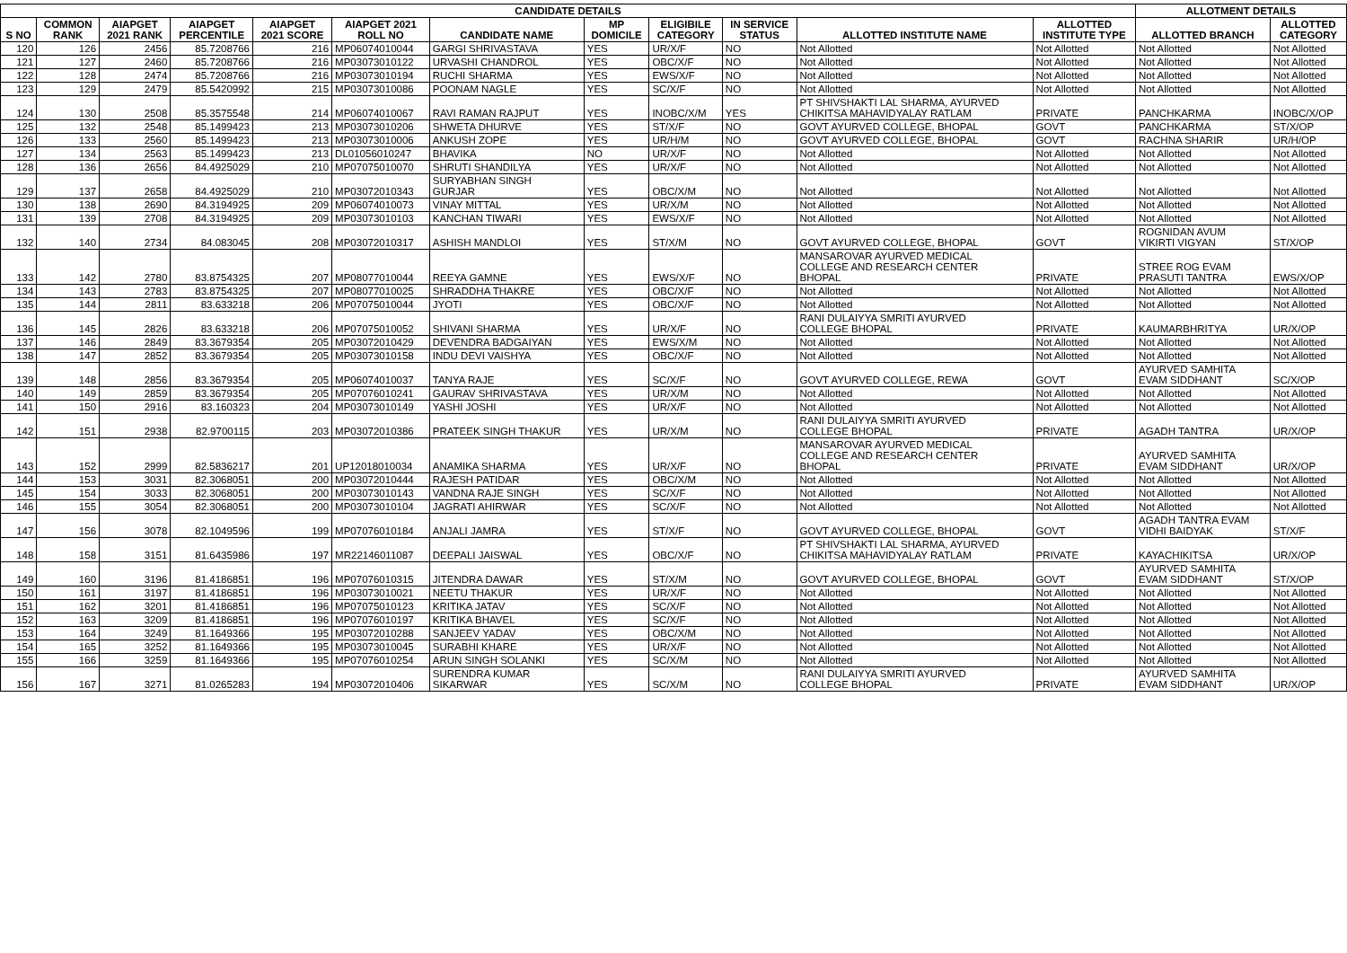| CANDIDATE DETAILS | | | | | | | | | | | | ALLOTMENT DETAILS | |
| --- | --- | --- | --- | --- | --- | --- | --- | --- | --- | --- | --- | --- | --- |
| S NO | COMMON RANK | AIAPGET 2021 RANK | AIAPGET PERCENTILE | AIAPGET 2021 SCORE | AIAPGET 2021 ROLL NO | CANDIDATE NAME | MP DOMICILE | ELIGIBILE CATEGORY | IN SERVICE STATUS | ALLOTTED INSTITUTE NAME | ALLOTTED INSTITUTE TYPE | ALLOTTED BRANCH | ALLOTTED CATEGORY |
| 120 | 126 | 2456 | 85.7208766 | 216 | MP06074010044 | GARGI SHRIVASTAVA | YES | UR/X/F | NO | Not Allotted | Not Allotted | Not Allotted | Not Allotted |
| 121 | 127 | 2460 | 85.7208766 | 216 | MP03073010122 | URVASHI CHANDROL | YES | OBC/X/F | NO | Not Allotted | Not Allotted | Not Allotted | Not Allotted |
| 122 | 128 | 2474 | 85.7208766 | 216 | MP03073010194 | RUCHI SHARMA | YES | EWS/X/F | NO | Not Allotted | Not Allotted | Not Allotted | Not Allotted |
| 123 | 129 | 2479 | 85.5420992 | 215 | MP03073010086 | POONAM NAGLE | YES | SC/X/F | NO | Not Allotted | Not Allotted | Not Allotted | Not Allotted |
| 124 | 130 | 2508 | 85.3575548 | 214 | MP06074010067 | RAVI RAMAN RAJPUT | YES | INOBC/X/M | YES | PT SHIVSHAKTI LAL SHARMA, AYURVED CHIKITSA MAHAVIDYALAY RATLAM | PRIVATE | PANCHKARMA | INOBC/X/OP |
| 125 | 132 | 2548 | 85.1499423 | 213 | MP03073010206 | SHWETA DHURVE | YES | ST/X/F | NO | GOVT AYURVED COLLEGE, BHOPAL | GOVT | PANCHKARMA | ST/X/OP |
| 126 | 133 | 2560 | 85.1499423 | 213 | MP03073010006 | ANKUSH ZOPE | YES | UR/H/M | NO | GOVT AYURVED COLLEGE, BHOPAL | GOVT | RACHNA SHARIR | UR/H/OP |
| 127 | 134 | 2563 | 85.1499423 | 213 | DL01056010247 | BHAVIKA | NO | UR/X/F | NO | Not Allotted | Not Allotted | Not Allotted | Not Allotted |
| 128 | 136 | 2656 | 84.4925029 | 210 | MP07075010070 | SHRUTI SHANDILYA | YES | UR/X/F | NO | Not Allotted | Not Allotted | Not Allotted | Not Allotted |
| 129 | 137 | 2658 | 84.4925029 | 210 | MP03072010343 | SURYABHAN SINGH GURJAR | YES | OBC/X/M | NO | Not Allotted | Not Allotted | Not Allotted | Not Allotted |
| 130 | 138 | 2690 | 84.3194925 | 209 | MP06074010073 | VINAY MITTAL | YES | UR/X/M | NO | Not Allotted | Not Allotted | Not Allotted | Not Allotted |
| 131 | 139 | 2708 | 84.3194925 | 209 | MP03073010103 | KANCHAN TIWARI | YES | EWS/X/F | NO | Not Allotted | Not Allotted | Not Allotted | Not Allotted |
| 132 | 140 | 2734 | 84.083045 | 208 | MP03072010317 | ASHISH MANDLOI | YES | ST/X/M | NO | GOVT AYURVED COLLEGE, BHOPAL | GOVT | ROGNIDAN AVUM VIKIRTI VIGYAN | ST/X/OP |
| 133 | 142 | 2780 | 83.8754325 | 207 | MP08077010044 | REEYA GAMNE | YES | EWS/X/F | NO | MANSAROVAR AYURVED MEDICAL COLLEGE AND RESEARCH CENTER BHOPAL | PRIVATE | STREE ROG EVAM PRASUTI TANTRA | EWS/X/OP |
| 134 | 143 | 2783 | 83.8754325 | 207 | MP08077010025 | SHRADDHA THAKRE | YES | OBC/X/F | NO | Not Allotted | Not Allotted | Not Allotted | Not Allotted |
| 135 | 144 | 2811 | 83.633218 | 206 | MP07075010044 | JYOTI | YES | OBC/X/F | NO | Not Allotted | Not Allotted | Not Allotted | Not Allotted |
| 136 | 145 | 2826 | 83.633218 | 206 | MP07075010052 | SHIVANI SHARMA | YES | UR/X/F | NO | RANI DULAIYYA SMRITI AYURVED COLLEGE BHOPAL | PRIVATE | KAUMARBHRITYA | UR/X/OP |
| 137 | 146 | 2849 | 83.3679354 | 205 | MP03072010429 | DEVENDRA BADGAIYAN | YES | EWS/X/M | NO | Not Allotted | Not Allotted | Not Allotted | Not Allotted |
| 138 | 147 | 2852 | 83.3679354 | 205 | MP03073010158 | INDU DEVI VAISHYA | YES | OBC/X/F | NO | Not Allotted | Not Allotted | Not Allotted | Not Allotted |
| 139 | 148 | 2856 | 83.3679354 | 205 | MP06074010037 | TANYA RAJE | YES | SC/X/F | NO | GOVT AYURVED COLLEGE, REWA | GOVT | AYURVED SAMHITA EVAM SIDDHANT | SC/X/OP |
| 140 | 149 | 2859 | 83.3679354 | 205 | MP07076010241 | GAURAV SHRIVASTAVA | YES | UR/X/M | NO | Not Allotted | Not Allotted | Not Allotted | Not Allotted |
| 141 | 150 | 2916 | 83.160323 | 204 | MP03073010149 | YASHI JOSHI | YES | UR/X/F | NO | Not Allotted | Not Allotted | Not Allotted | Not Allotted |
| 142 | 151 | 2938 | 82.9700115 | 203 | MP03072010386 | PRATEEK SINGH THAKUR | YES | UR/X/M | NO | RANI DULAIYYA SMRITI AYURVED COLLEGE BHOPAL | PRIVATE | AGADH TANTRA | UR/X/OP |
| 143 | 152 | 2999 | 82.5836217 | 201 | UP12018010034 | ANAMIKA SHARMA | YES | UR/X/F | NO | MANSAROVAR AYURVED MEDICAL COLLEGE AND RESEARCH CENTER BHOPAL | PRIVATE | AYURVED SAMHITA EVAM SIDDHANT | UR/X/OP |
| 144 | 153 | 3031 | 82.3068051 | 200 | MP03072010444 | RAJESH PATIDAR | YES | OBC/X/M | NO | Not Allotted | Not Allotted | Not Allotted | Not Allotted |
| 145 | 154 | 3033 | 82.3068051 | 200 | MP03073010143 | VANDNA RAJE SINGH | YES | SC/X/F | NO | Not Allotted | Not Allotted | Not Allotted | Not Allotted |
| 146 | 155 | 3054 | 82.3068051 | 200 | MP03073010104 | JAGRATI AHIRWAR | YES | SC/X/F | NO | Not Allotted | Not Allotted | Not Allotted | Not Allotted |
| 147 | 156 | 3078 | 82.1049596 | 199 | MP07076010184 | ANJALI JAMRA | YES | ST/X/F | NO | GOVT AYURVED COLLEGE, BHOPAL | GOVT | AGADH TANTRA EVAM VIDHI BAIDYAK | ST/X/F |
| 148 | 158 | 3151 | 81.6435986 | 197 | MR22146011087 | DEEPALI JAISWAL | YES | OBC/X/F | NO | PT SHIVSHAKTI LAL SHARMA, AYURVED CHIKITSA MAHAVIDYALAY RATLAM | PRIVATE | KAYACHIKITSA | UR/X/OP |
| 149 | 160 | 3196 | 81.4186851 | 196 | MP07076010315 | JITENDRA DAWAR | YES | ST/X/M | NO | GOVT AYURVED COLLEGE, BHOPAL | GOVT | AYURVED SAMHITA EVAM SIDDHANT | ST/X/OP |
| 150 | 161 | 3197 | 81.4186851 | 196 | MP03073010021 | NEETU THAKUR | YES | UR/X/F | NO | Not Allotted | Not Allotted | Not Allotted | Not Allotted |
| 151 | 162 | 3201 | 81.4186851 | 196 | MP07075010123 | KRITIKA JATAV | YES | SC/X/F | NO | Not Allotted | Not Allotted | Not Allotted | Not Allotted |
| 152 | 163 | 3209 | 81.4186851 | 196 | MP07076010197 | KRITIKA BHAVEL | YES | SC/X/F | NO | Not Allotted | Not Allotted | Not Allotted | Not Allotted |
| 153 | 164 | 3249 | 81.1649366 | 195 | MP03072010288 | SANJEEV YADAV | YES | OBC/X/M | NO | Not Allotted | Not Allotted | Not Allotted | Not Allotted |
| 154 | 165 | 3252 | 81.1649366 | 195 | MP03073010045 | SURABHI KHARE | YES | UR/X/F | NO | Not Allotted | Not Allotted | Not Allotted | Not Allotted |
| 155 | 166 | 3259 | 81.1649366 | 195 | MP07076010254 | ARUN SINGH SOLANKI | YES | SC/X/M | NO | Not Allotted | Not Allotted | Not Allotted | Not Allotted |
| 156 | 167 | 3271 | 81.0265283 | 194 | MP03072010406 | SURENDRA KUMAR SIKARWAR | YES | SC/X/M | NO | RANI DULAIYYA SMRITI AYURVED COLLEGE BHOPAL | PRIVATE | AYURVED SAMHITA EVAM SIDDHANT | UR/X/OP |